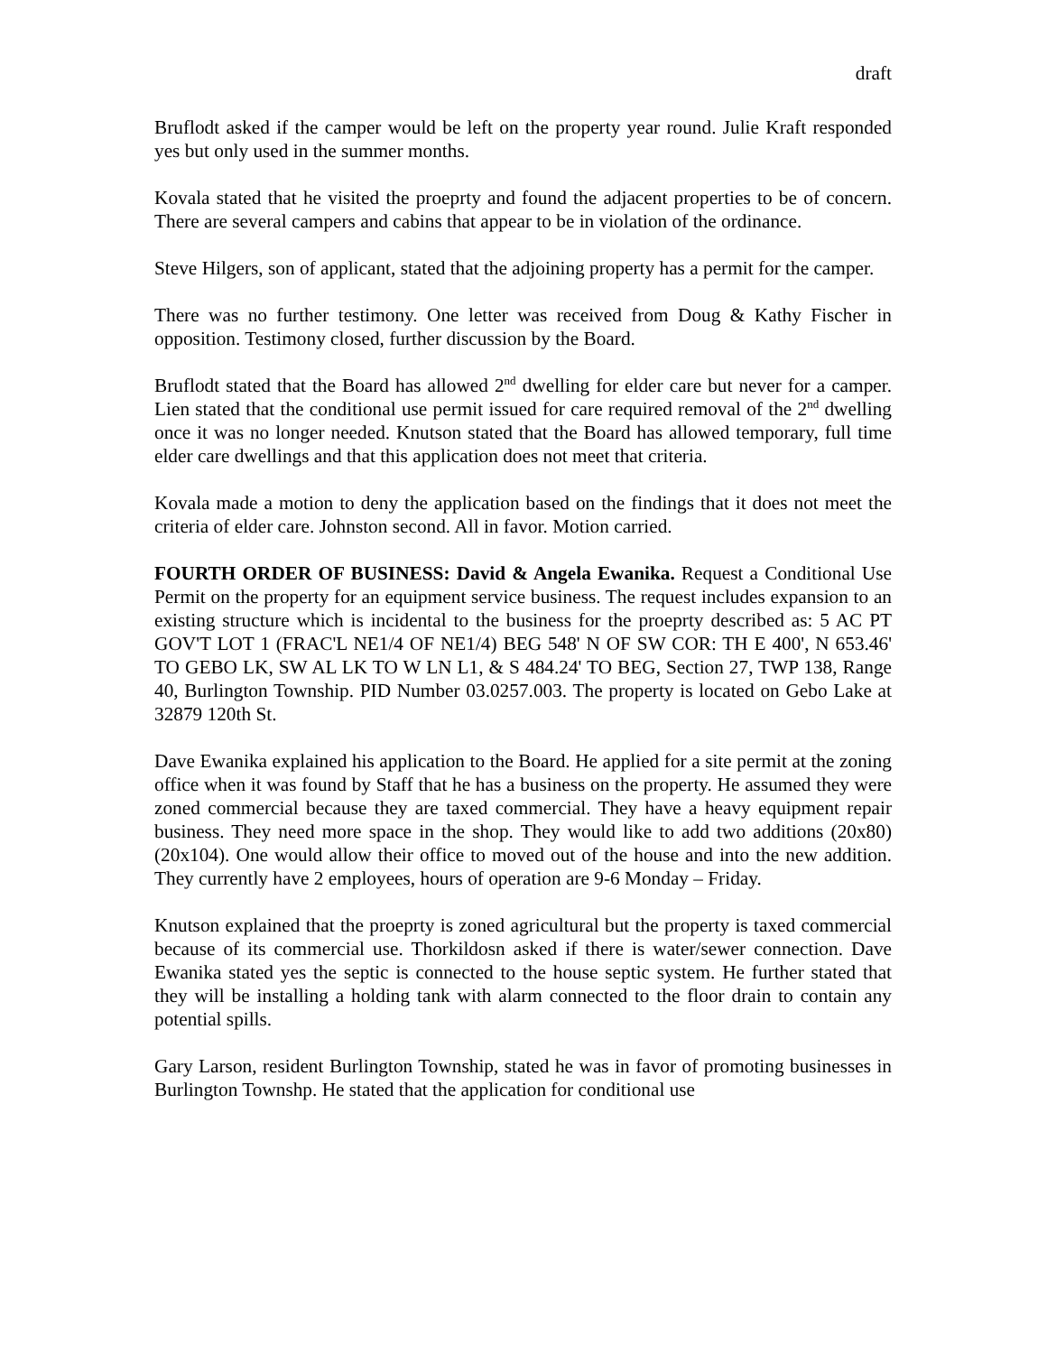draft
Bruflodt asked if the camper would be left on the property year round. Julie Kraft responded yes but only used in the summer months.
Kovala stated that he visited the proeprty and found the adjacent properties to be of concern. There are several campers and cabins that appear to be in violation of the ordinance.
Steve Hilgers, son of applicant, stated that the adjoining property has a permit for the camper.
There was no further testimony. One letter was received from Doug & Kathy Fischer in opposition. Testimony closed, further discussion by the Board.
Bruflodt stated that the Board has allowed 2<sup>nd</sup> dwelling for elder care but never for a camper. Lien stated that the conditional use permit issued for care required removal of the 2<sup>nd</sup> dwelling once it was no longer needed. Knutson stated that the Board has allowed temporary, full time elder care dwellings and that this application does not meet that criteria.
Kovala made a motion to deny the application based on the findings that it does not meet the criteria of elder care. Johnston second. All in favor. Motion carried.
FOURTH ORDER OF BUSINESS: David & Angela Ewanika. Request a Conditional Use Permit on the property for an equipment service business. The request includes expansion to an existing structure which is incidental to the business for the proeprty described as: 5 AC PT GOV'T LOT 1 (FRAC'L NE1/4 OF NE1/4) BEG 548' N OF SW COR: TH E 400', N 653.46' TO GEBO LK, SW AL LK TO W LN L1, & S 484.24' TO BEG, Section 27, TWP 138, Range 40, Burlington Township. PID Number 03.0257.003. The property is located on Gebo Lake at 32879 120th St.
Dave Ewanika explained his application to the Board. He applied for a site permit at the zoning office when it was found by Staff that he has a business on the property. He assumed they were zoned commercial because they are taxed commercial. They have a heavy equipment repair business. They need more space in the shop. They would like to add two additions (20x80) (20x104). One would allow their office to moved out of the house and into the new addition. They currently have 2 employees, hours of operation are 9-6 Monday – Friday.
Knutson explained that the proeprty is zoned agricultural but the property is taxed commercial because of its commercial use. Thorkildosn asked if there is water/sewer connection. Dave Ewanika stated yes the septic is connected to the house septic system. He further stated that they will be installing a holding tank with alarm connected to the floor drain to contain any potential spills.
Gary Larson, resident Burlington Township, stated he was in favor of promoting businesses in Burlington Townshp. He stated that the application for conditional use